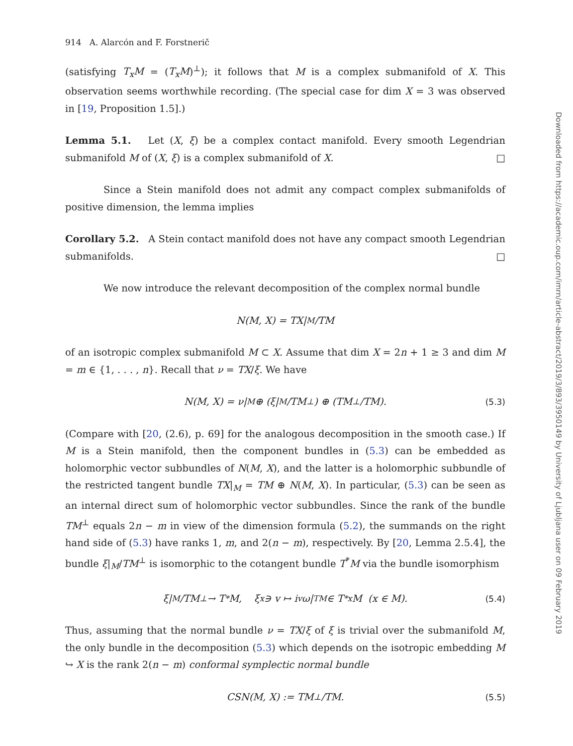914 A. Alarcón and F. Forstnerič
(satisfying T<sub>x</sub>M = (T<sub>x</sub>M)<sup>⊥</sup>); it follows that M is a complex submanifold of X. This observation seems worthwhile recording. (The special case for dim X = 3 was observed in [19, Proposition 1.5].)
Lemma 5.1. Let (X, ξ) be a complex contact manifold. Every smooth Legendrian submanifold M of (X, ξ) is a complex submanifold of X. □
Since a Stein manifold does not admit any compact complex submanifolds of positive dimension, the lemma implies
Corollary 5.2. A Stein contact manifold does not have any compact smooth Legendrian submanifolds. □
We now introduce the relevant decomposition of the complex normal bundle
N(M, X) = TX|<sub>M</sub>/TM
of an isotropic complex submanifold M ⊂ X. Assume that dim X = 2n + 1 ≥ 3 and dim M = m ∈ {1, . . . , n}. Recall that ν = TX/ξ. We have
N(M, X) = ν|<sub>M</sub> ⊕ (ξ|<sub>M</sub>/TM<sup>⊥</sup>) ⊕ (TM<sup>⊥</sup>/TM). (5.3)
(Compare with [20, (2.6), p. 69] for the analogous decomposition in the smooth case.) If M is a Stein manifold, then the component bundles in (5.3) can be embedded as holomorphic vector subbundles of N(M, X), and the latter is a holomorphic subbundle of the restricted tangent bundle TX|<sub>M</sub> = TM ⊕ N(M, X). In particular, (5.3) can be seen as an internal direct sum of holomorphic vector subbundles. Since the rank of the bundle TM<sup>⊥</sup> equals 2n − m in view of the dimension formula (5.2), the summands on the right hand side of (5.3) have ranks 1, m, and 2(n − m), respectively. By [20, Lemma 2.5.4], the bundle ξ|<sub>M</sub>/TM<sup>⊥</sup> is isomorphic to the cotangent bundle T<sup>*</sup>M via the bundle isomorphism
ξ|<sub>M</sub>/TM<sup>⊥</sup> → T<sup>*</sup>M, ξ<sub>x</sub> ∋ v ↦ i<sub>v</sub>ω|<sub>TM</sub> ∈ T<sup>*</sup><sub>x</sub>M (x ∈ M). (5.4)
Thus, assuming that the normal bundle ν = TX/ξ of ξ is trivial over the submanifold M, the only bundle in the decomposition (5.3) which depends on the isotropic embedding M ↪ X is the rank 2(n − m) conformal symplectic normal bundle
CSN(M, X) := TM<sup>⊥</sup>/TM. (5.5)
Downloaded from https://academic.oup.com/imrn/article-abstract/2019/3/893/3950149 by University of Ljubljana user on 09 February 2019